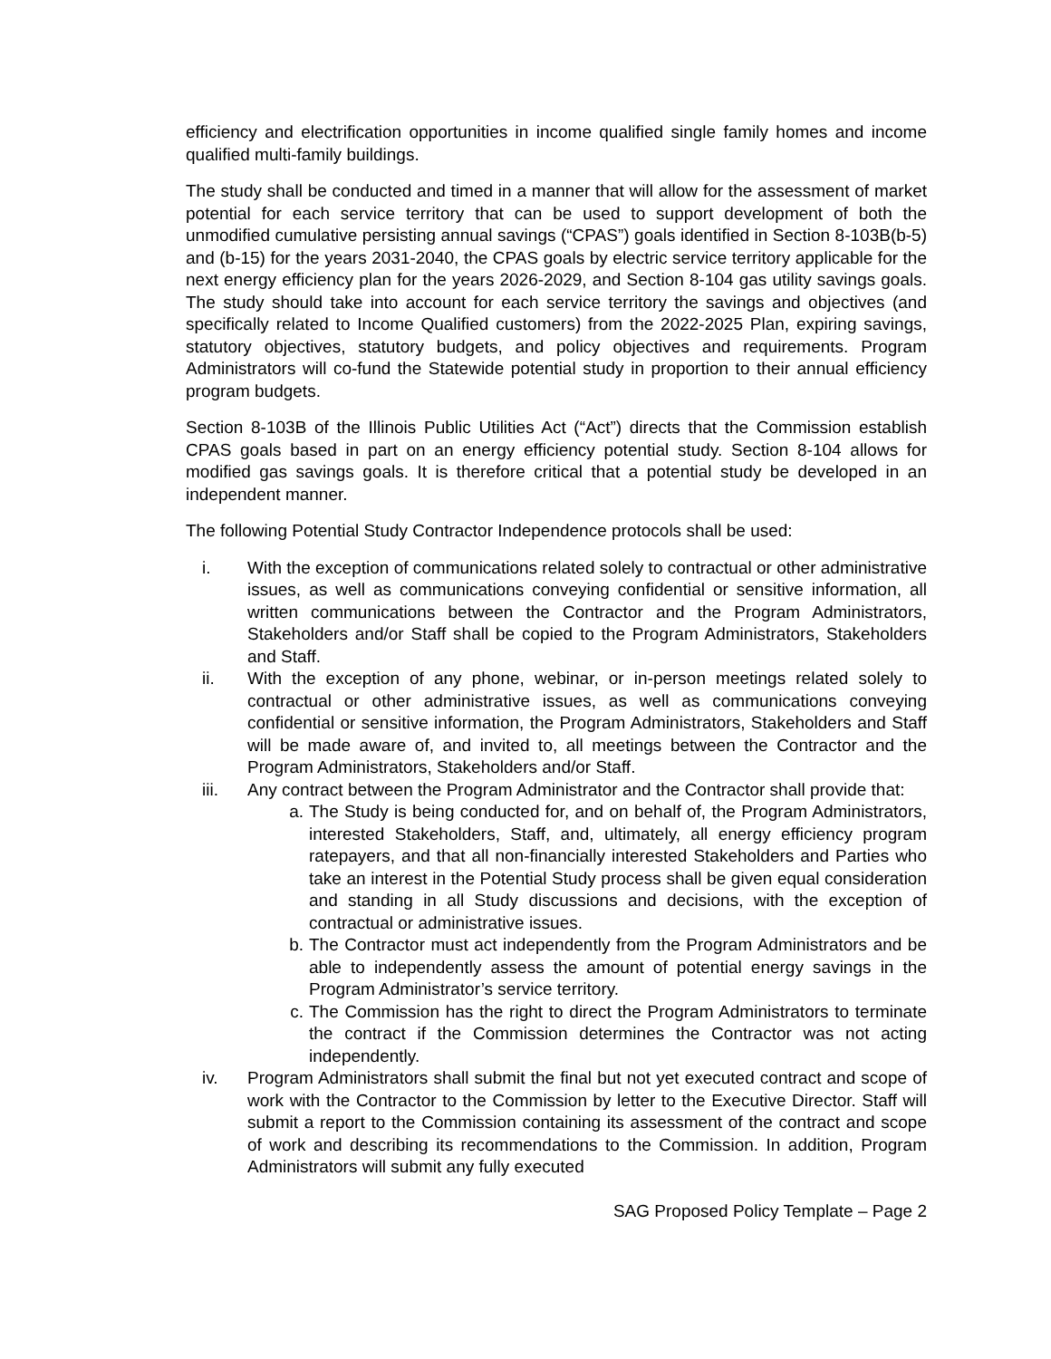efficiency and electrification opportunities in income qualified single family homes and income qualified multi-family buildings.
The study shall be conducted and timed in a manner that will allow for the assessment of market potential for each service territory that can be used to support development of both the unmodified cumulative persisting annual savings (“CPAS”) goals identified in Section 8-103B(b-5) and (b-15) for the years 2031-2040, the CPAS goals by electric service territory applicable for the next energy efficiency plan for the years 2026-2029, and Section 8-104 gas utility savings goals. The study should take into account for each service territory the savings and objectives (and specifically related to Income Qualified customers) from the 2022-2025 Plan, expiring savings, statutory objectives, statutory budgets, and policy objectives and requirements. Program Administrators will co-fund the Statewide potential study in proportion to their annual efficiency program budgets.
Section 8-103B of the Illinois Public Utilities Act (“Act”) directs that the Commission establish CPAS goals based in part on an energy efficiency potential study. Section 8-104 allows for modified gas savings goals. It is therefore critical that a potential study be developed in an independent manner.
The following Potential Study Contractor Independence protocols shall be used:
i. With the exception of communications related solely to contractual or other administrative issues, as well as communications conveying confidential or sensitive information, all written communications between the Contractor and the Program Administrators, Stakeholders and/or Staff shall be copied to the Program Administrators, Stakeholders and Staff.
ii. With the exception of any phone, webinar, or in-person meetings related solely to contractual or other administrative issues, as well as communications conveying confidential or sensitive information, the Program Administrators, Stakeholders and Staff will be made aware of, and invited to, all meetings between the Contractor and the Program Administrators, Stakeholders and/or Staff.
iii. Any contract between the Program Administrator and the Contractor shall provide that:
a. The Study is being conducted for, and on behalf of, the Program Administrators, interested Stakeholders, Staff, and, ultimately, all energy efficiency program ratepayers, and that all non-financially interested Stakeholders and Parties who take an interest in the Potential Study process shall be given equal consideration and standing in all Study discussions and decisions, with the exception of contractual or administrative issues.
b. The Contractor must act independently from the Program Administrators and be able to independently assess the amount of potential energy savings in the Program Administrator’s service territory.
c. The Commission has the right to direct the Program Administrators to terminate the contract if the Commission determines the Contractor was not acting independently.
iv. Program Administrators shall submit the final but not yet executed contract and scope of work with the Contractor to the Commission by letter to the Executive Director. Staff will submit a report to the Commission containing its assessment of the contract and scope of work and describing its recommendations to the Commission. In addition, Program Administrators will submit any fully executed
SAG Proposed Policy Template – Page 2